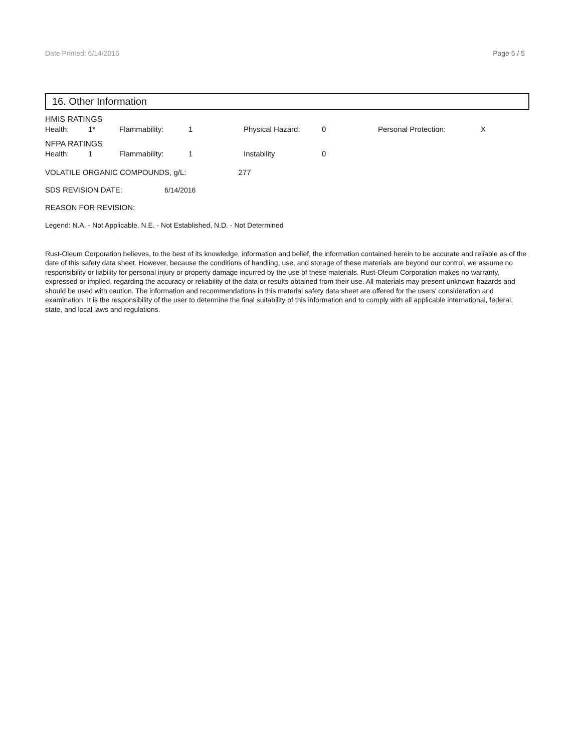Date Printed: 6/14/2016 Page 5 / 5
16. Other Information
HMIS RATINGS
| Health: | 1* | Flammability: | 1 | Physical Hazard: | 0 | Personal Protection: | X |
NFPA RATINGS
| Health: | 1 | Flammability: | 1 | Instability | 0 |
VOLATILE ORGANIC COMPOUNDS, g/L: 277
SDS REVISION DATE: 6/14/2016
REASON FOR REVISION:
Legend: N.A. - Not Applicable, N.E. - Not Established, N.D. - Not Determined
Rust-Oleum Corporation believes, to the best of its knowledge, information and belief, the information contained herein to be accurate and reliable as of the date of this safety data sheet. However, because the conditions of handling, use, and storage of these materials are beyond our control, we assume no responsibility or liability for personal injury or property damage incurred by the use of these materials. Rust-Oleum Corporation makes no warranty, expressed or implied, regarding the accuracy or reliability of the data or results obtained from their use. All materials may present unknown hazards and should be used with caution. The information and recommendations in this material safety data sheet are offered for the users' consideration and examination. It is the responsibility of the user to determine the final suitability of this information and to comply with all applicable international, federal, state, and local laws and regulations.